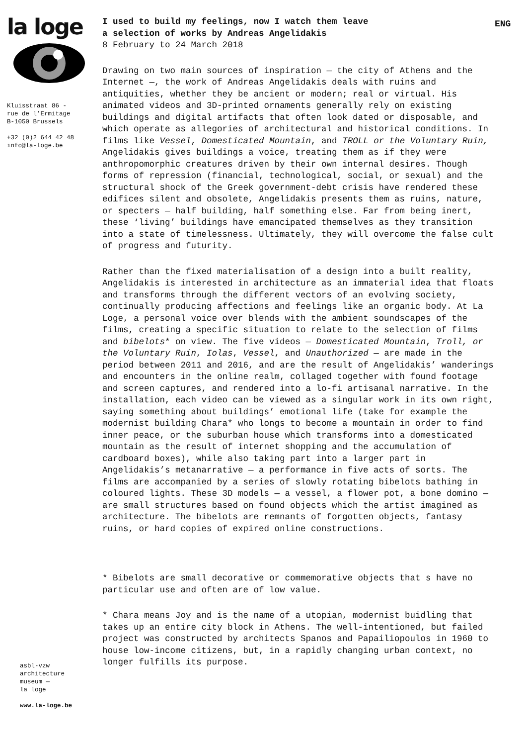la loge
Kluisstraat 86 -
rue de l’Ermitage
B-1050 Brussels
+32 (0)2 644 42 48
info@la-loge.be
asbl-vzw
architecture
museum —
la loge
www.la-loge.be
I used to build my feelings, now I watch them leave
a selection of works by Andreas Angelidakis
8 February to 24 March 2018
Drawing on two main sources of inspiration — the city of Athens and the Internet —, the work of Andreas Angelidakis deals with ruins and antiquities, whether they be ancient or modern; real or virtual. His animated videos and 3D-printed ornaments generally rely on existing buildings and digital artifacts that often look dated or disposable, and which operate as allegories of architectural and historical conditions. In films like Vessel, Domesticated Mountain, and TROLL or the Voluntary Ruin, Angelidakis gives buildings a voice, treating them as if they were anthropomorphic creatures driven by their own internal desires. Though forms of repression (financial, technological, social, or sexual) and the structural shock of the Greek government-debt crisis have rendered these edifices silent and obsolete, Angelidakis presents them as ruins, nature, or specters — half building, half something else. Far from being inert, these ‘living’ buildings have emancipated themselves as they transition into a state of timelessness. Ultimately, they will overcome the false cult of progress and futurity.
Rather than the fixed materialisation of a design into a built reality, Angelidakis is interested in architecture as an immaterial idea that floats and transforms through the different vectors of an evolving society, continually producing affections and feelings like an organic body. At La Loge, a personal voice over blends with the ambient soundscapes of the films, creating a specific situation to relate to the selection of films and bibelots* on view. The five videos — Domesticated Mountain, Troll, or the Voluntary Ruin, Iolas, Vessel, and Unauthorized — are made in the period between 2011 and 2016, and are the result of Angelidakis’ wanderings and encounters in the online realm, collaged together with found footage and screen captures, and rendered into a lo-fi artisanal narrative. In the installation, each video can be viewed as a singular work in its own right, saying something about buildings’ emotional life (take for example the modernist building Chara* who longs to become a mountain in order to find inner peace, or the suburban house which transforms into a domesticated mountain as the result of internet shopping and the accumulation of cardboard boxes), while also taking part into a larger part in Angelidakis’s metanarrative — a performance in five acts of sorts. The films are accompanied by a series of slowly rotating bibelots bathing in coloured lights. These 3D models — a vessel, a flower pot, a bone domino — are small structures based on found objects which the artist imagined as architecture. The bibelots are remnants of forgotten objects, fantasy ruins, or hard copies of expired online constructions.
* Bibelots are small decorative or commemorative objects that s have no particular use and often are of low value.
* Chara means Joy and is the name of a utopian, modernist buidling that takes up an entire city block in Athens. The well-intentioned, but failed project was constructed by architects Spanos and Papailiopoulos in 1960 to house low-income citizens, but, in a rapidly changing urban context, no longer fulfills its purpose.
ENG